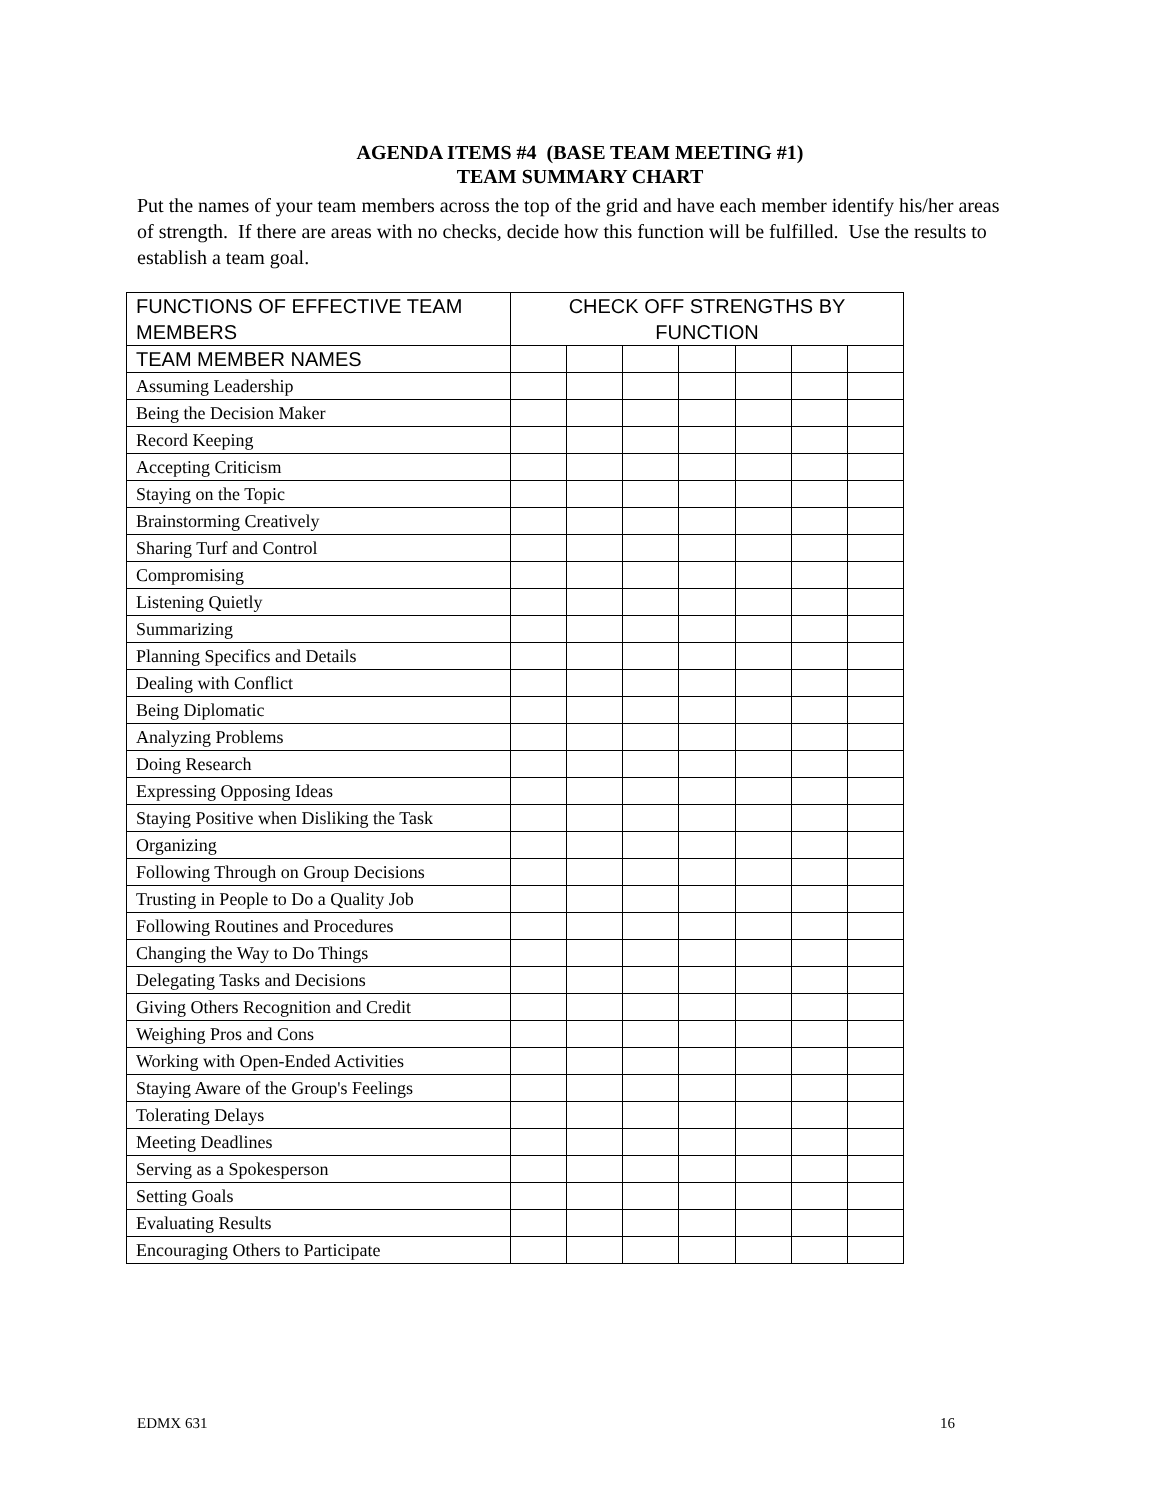AGENDA ITEMS #4 (BASE TEAM MEETING #1)
TEAM SUMMARY CHART
Put the names of your team members across the top of the grid and have each member identify his/her areas of strength. If there are areas with no checks, decide how this function will be fulfilled. Use the results to establish a team goal.
| FUNCTIONS OF EFFECTIVE TEAM MEMBERS | CHECK OFF STRENGTHS BY FUNCTION | | | | | | |
| TEAM MEMBER NAMES | | | | | | | |
| Assuming Leadership | | | | | | | |
| Being the Decision Maker | | | | | | | |
| Record Keeping | | | | | | | |
| Accepting Criticism | | | | | | | |
| Staying on the Topic | | | | | | | |
| Brainstorming Creatively | | | | | | | |
| Sharing Turf and Control | | | | | | | |
| Compromising | | | | | | | |
| Listening Quietly | | | | | | | |
| Summarizing | | | | | | | |
| Planning Specifics and Details | | | | | | | |
| Dealing with Conflict | | | | | | | |
| Being Diplomatic | | | | | | | |
| Analyzing Problems | | | | | | | |
| Doing Research | | | | | | | |
| Expressing Opposing Ideas | | | | | | | |
| Staying Positive when Disliking the Task | | | | | | | |
| Organizing | | | | | | | |
| Following Through on Group Decisions | | | | | | | |
| Trusting in People to Do a Quality Job | | | | | | | |
| Following Routines and Procedures | | | | | | | |
| Changing the Way to Do Things | | | | | | | |
| Delegating Tasks and Decisions | | | | | | | |
| Giving Others Recognition and Credit | | | | | | | |
| Weighing Pros and Cons | | | | | | | |
| Working with Open-Ended Activities | | | | | | | |
| Staying Aware of the Group's Feelings | | | | | | | |
| Tolerating Delays | | | | | | | |
| Meeting Deadlines | | | | | | | |
| Serving as a Spokesperson | | | | | | | |
| Setting Goals | | | | | | | |
| Evaluating Results | | | | | | | |
| Encouraging Others to Participate | | | | | | | |
EDMX 631 16